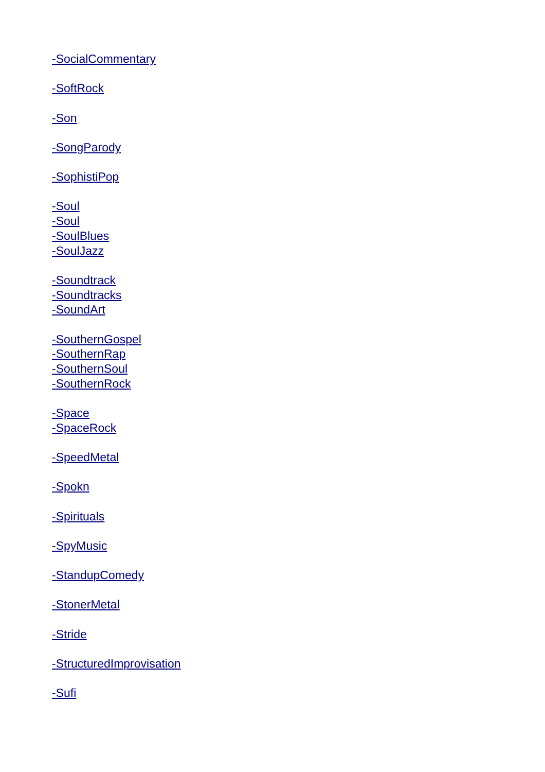-SocialCommentary
-SoftRock
-Son
-SongParody
-SophistiPop
-Soul
-Soul
-SoulBlues
-SoulJazz
-Soundtrack
-Soundtracks
-SoundArt
-SouthernGospel
-SouthernRap
-SouthernSoul
-SouthernRock
-Space
-SpaceRock
-SpeedMetal
-Spokn
-Spirituals
-SpyMusic
-StandupComedy
-StonerMetal
-Stride
-StructuredImprovisation
-Sufi